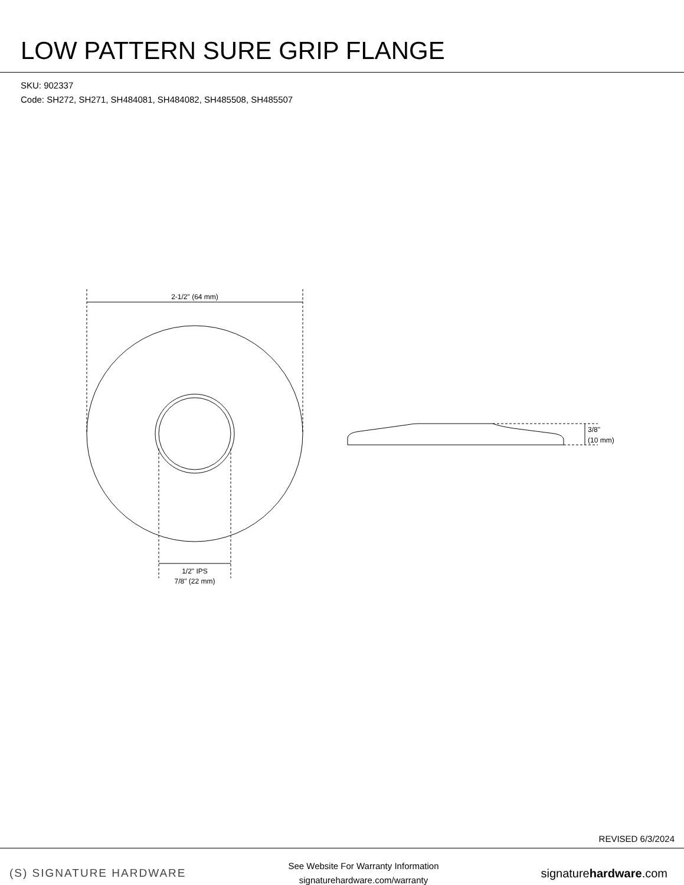LOW PATTERN SURE GRIP FLANGE
SKU: 902337
Code: SH272, SH271, SH484081, SH484082, SH485508, SH485507
2-1/2" (64 mm)
1/2" IPS
7/8" (22 mm)
3/8"
(10 mm)
REVISED 6/3/2024
(S) SIGNATURE HARDWARE
See Website For Warranty Information
signaturehardware.com/warranty
signaturehardware.com